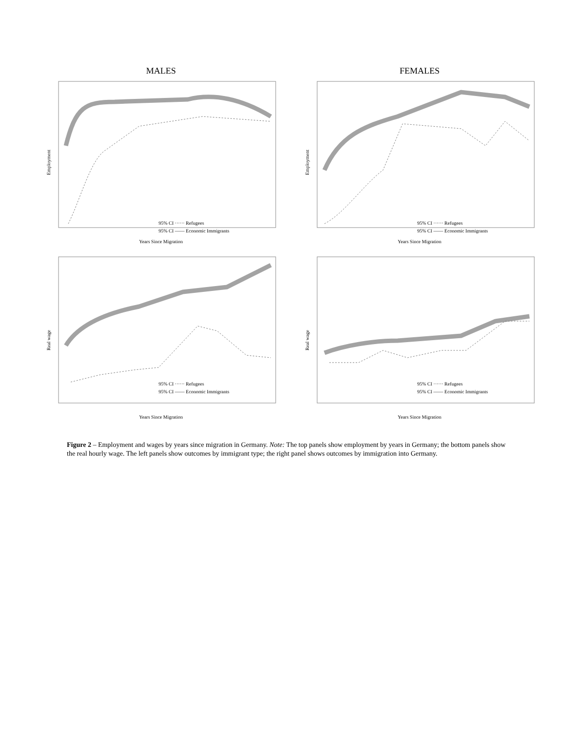MALES
Employment
95% CI ······ Refugees
95% CI —— Economic Immigrants
Years Since Migration
FEMALES
Employment
95% CI ······ Refugees
95% CI —— Economic Immigrants
Years Since Migration
Real wage
95% CI ······ Refugees
95% CI —— Economic Immigrants
Years Since Migration
Real wage
95% CI ······ Refugees
95% CI —— Economic Immigrants
Years Since Migration
Figure 2 – Employment and wages by years since migration in Germany. Note: The top panels show employment by years in Germany; the bottom panels show the real hourly wage. The left panels show outcomes by immigrant type; the right panel shows outcomes by immigration into Germany.